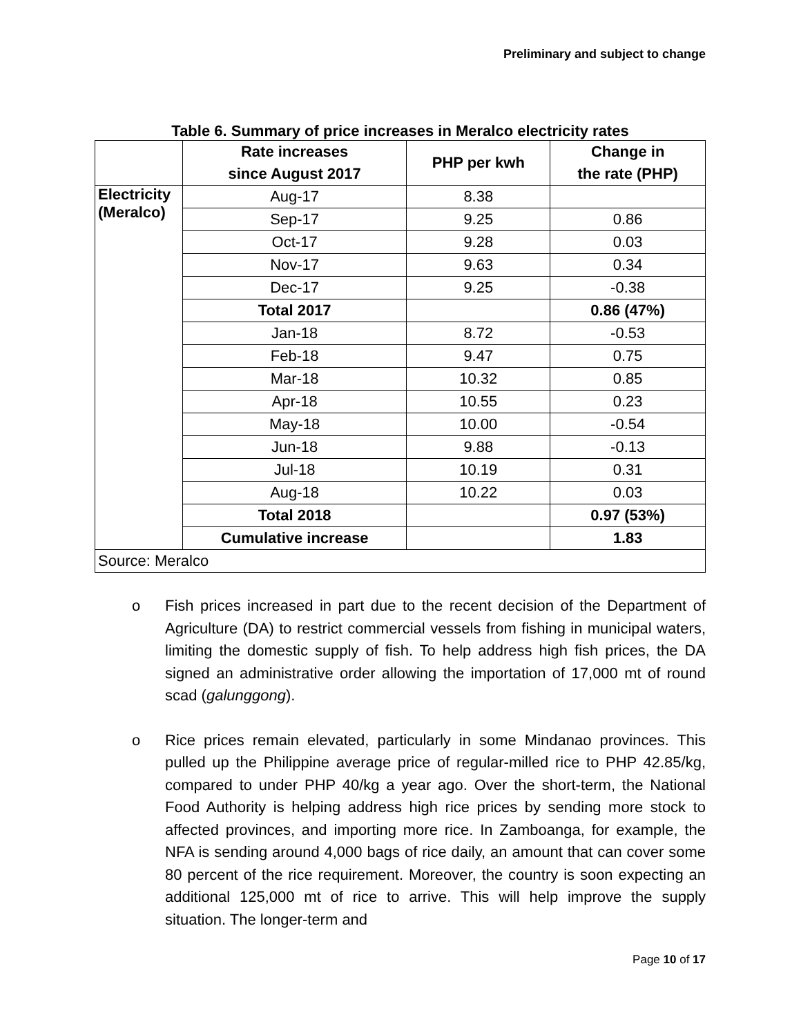Preliminary and subject to change
Table 6. Summary of price increases in Meralco electricity rates
| | Rate increases since August 2017 | PHP per kwh | Change in the rate (PHP) |
| --- | --- | --- | --- |
| Electricity (Meralco) | Aug-17 | 8.38 | |
| | Sep-17 | 9.25 | 0.86 |
| | Oct-17 | 9.28 | 0.03 |
| | Nov-17 | 9.63 | 0.34 |
| | Dec-17 | 9.25 | -0.38 |
| | Total 2017 | | 0.86 (47%) |
| | Jan-18 | 8.72 | -0.53 |
| | Feb-18 | 9.47 | 0.75 |
| | Mar-18 | 10.32 | 0.85 |
| | Apr-18 | 10.55 | 0.23 |
| | May-18 | 10.00 | -0.54 |
| | Jun-18 | 9.88 | -0.13 |
| | Jul-18 | 10.19 | 0.31 |
| | Aug-18 | 10.22 | 0.03 |
| | Total 2018 | | 0.97 (53%) |
| | Cumulative increase | | 1.83 |
| Source: Meralco | | | |
o Fish prices increased in part due to the recent decision of the Department of Agriculture (DA) to restrict commercial vessels from fishing in municipal waters, limiting the domestic supply of fish. To help address high fish prices, the DA signed an administrative order allowing the importation of 17,000 mt of round scad (galunggong).
o Rice prices remain elevated, particularly in some Mindanao provinces. This pulled up the Philippine average price of regular-milled rice to PHP 42.85/kg, compared to under PHP 40/kg a year ago. Over the short-term, the National Food Authority is helping address high rice prices by sending more stock to affected provinces, and importing more rice. In Zamboanga, for example, the NFA is sending around 4,000 bags of rice daily, an amount that can cover some 80 percent of the rice requirement. Moreover, the country is soon expecting an additional 125,000 mt of rice to arrive. This will help improve the supply situation. The longer-term and
Page 10 of 17